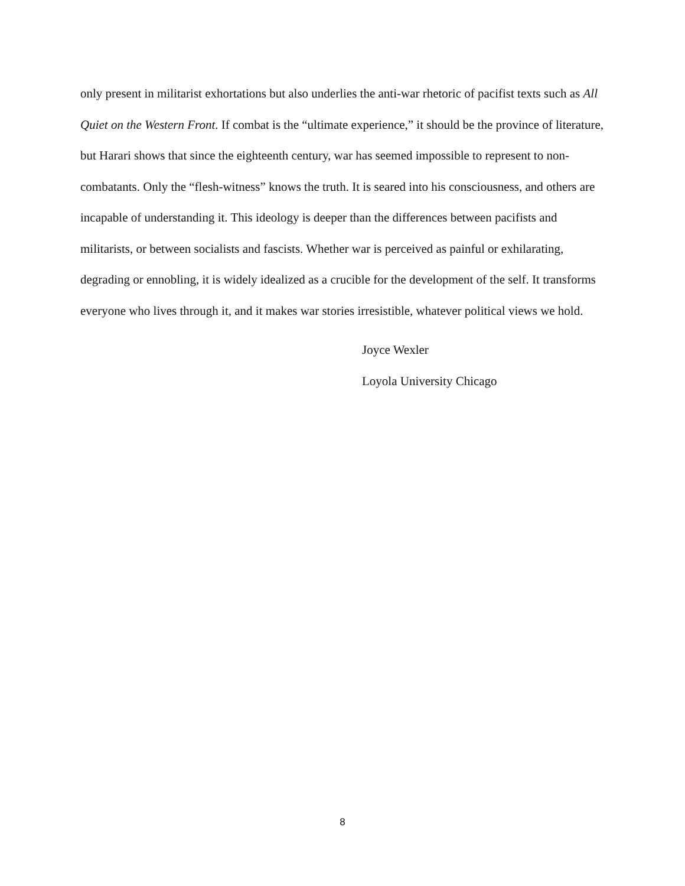only present in militarist exhortations but also underlies the anti-war rhetoric of pacifist texts such as All Quiet on the Western Front. If combat is the “ultimate experience,” it should be the province of literature, but Harari shows that since the eighteenth century, war has seemed impossible to represent to non-combatants. Only the “flesh-witness” knows the truth. It is seared into his consciousness, and others are incapable of understanding it. This ideology is deeper than the differences between pacifists and militarists, or between socialists and fascists. Whether war is perceived as painful or exhilarating, degrading or ennobling, it is widely idealized as a crucible for the development of the self. It transforms everyone who lives through it, and it makes war stories irresistible, whatever political views we hold.
Joyce Wexler
Loyola University Chicago
8